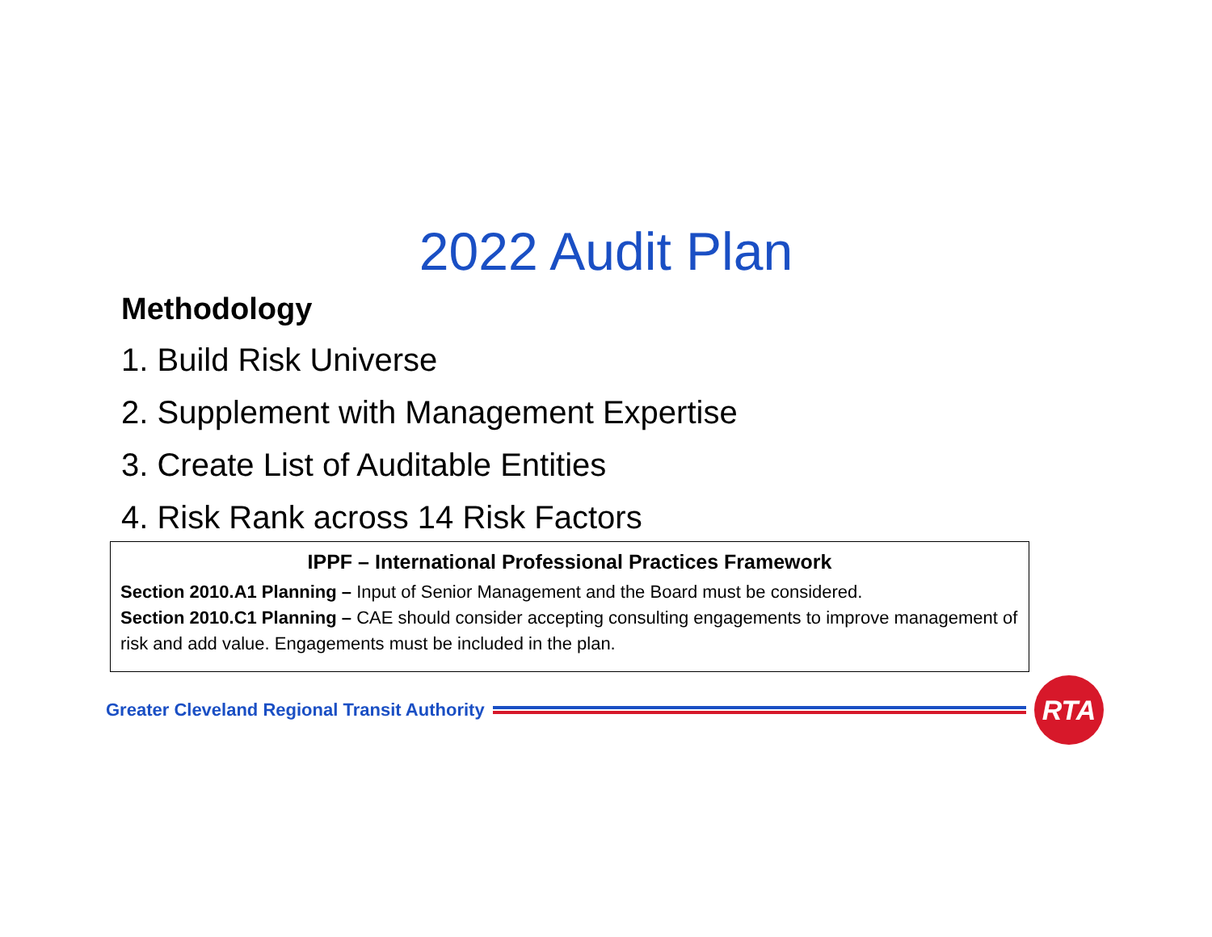2022 Audit Plan
Methodology
1. Build Risk Universe
2. Supplement with Management Expertise
3. Create List of Auditable Entities
4. Risk Rank across 14 Risk Factors
IPPF – International Professional Practices Framework
Section 2010.A1 Planning – Input of Senior Management and the Board must be considered.
Section 2010.C1 Planning – CAE should consider accepting consulting engagements to improve management of risk and add value. Engagements must be included in the plan.
Greater Cleveland Regional Transit Authority
RTA